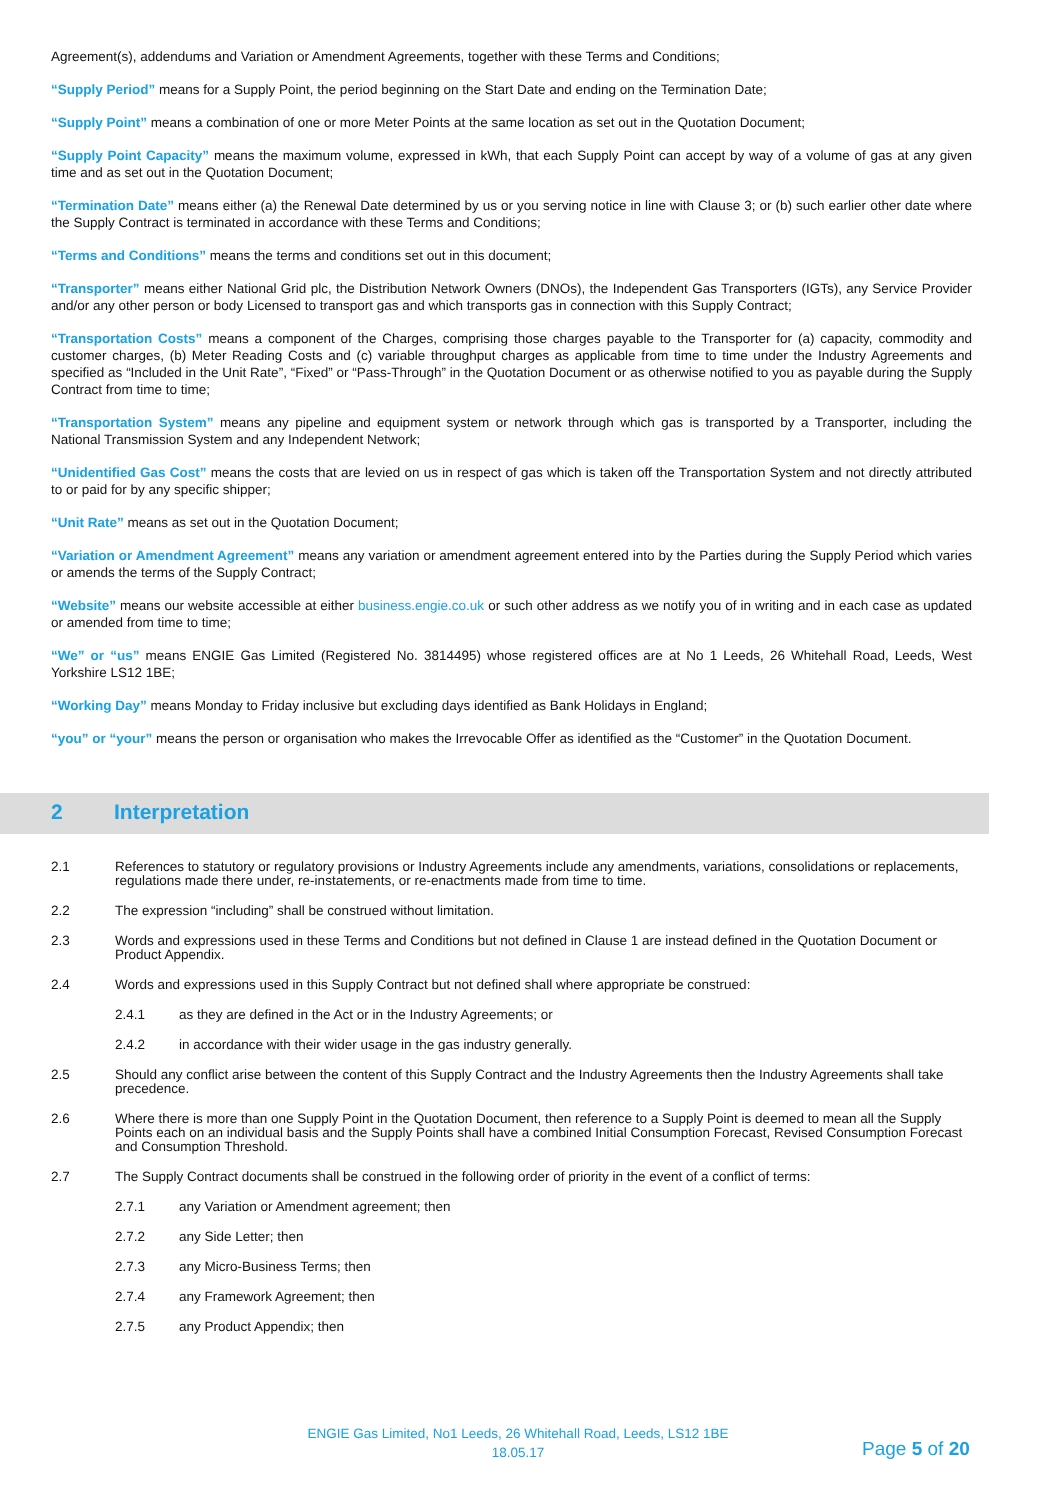Agreement(s), addendums and Variation or Amendment Agreements, together with these Terms and Conditions;
“Supply Period” means for a Supply Point, the period beginning on the Start Date and ending on the Termination Date;
“Supply Point” means a combination of one or more Meter Points at the same location as set out in the Quotation Document;
“Supply Point Capacity” means the maximum volume, expressed in kWh, that each Supply Point can accept by way of a volume of gas at any given time and as set out in the Quotation Document;
“Termination Date” means either (a) the Renewal Date determined by us or you serving notice in line with Clause 3; or (b) such earlier other date where the Supply Contract is terminated in accordance with these Terms and Conditions;
“Terms and Conditions” means the terms and conditions set out in this document;
“Transporter” means either National Grid plc, the Distribution Network Owners (DNOs), the Independent Gas Transporters (IGTs), any Service Provider and/or any other person or body Licensed to transport gas and which transports gas in connection with this Supply Contract;
“Transportation Costs” means a component of the Charges, comprising those charges payable to the Transporter for (a) capacity, commodity and customer charges, (b) Meter Reading Costs and (c) variable throughput charges as applicable from time to time under the Industry Agreements and specified as “Included in the Unit Rate”, “Fixed” or “Pass-Through” in the Quotation Document or as otherwise notified to you as payable during the Supply Contract from time to time;
“Transportation System” means any pipeline and equipment system or network through which gas is transported by a Transporter, including the National Transmission System and any Independent Network;
“Unidentified Gas Cost” means the costs that are levied on us in respect of gas which is taken off the Transportation System and not directly attributed to or paid for by any specific shipper;
“Unit Rate” means as set out in the Quotation Document;
“Variation or Amendment Agreement” means any variation or amendment agreement entered into by the Parties during the Supply Period which varies or amends the terms of the Supply Contract;
“Website” means our website accessible at either business.engie.co.uk or such other address as we notify you of in writing and in each case as updated or amended from time to time;
“We” or “us” means ENGIE Gas Limited (Registered No. 3814495) whose registered offices are at No 1 Leeds, 26 Whitehall Road, Leeds, West Yorkshire LS12 1BE;
“Working Day” means Monday to Friday inclusive but excluding days identified as Bank Holidays in England;
“you” or “your” means the person or organisation who makes the Irrevocable Offer as identified as the “Customer” in the Quotation Document.
2 Interpretation
2.1 References to statutory or regulatory provisions or Industry Agreements include any amendments, variations, consolidations or replacements, regulations made there under, re-instatements, or re-enactments made from time to time.
2.2 The expression “including” shall be construed without limitation.
2.3 Words and expressions used in these Terms and Conditions but not defined in Clause 1 are instead defined in the Quotation Document or Product Appendix.
2.4 Words and expressions used in this Supply Contract but not defined shall where appropriate be construed:
2.4.1 as they are defined in the Act or in the Industry Agreements; or
2.4.2 in accordance with their wider usage in the gas industry generally.
2.5 Should any conflict arise between the content of this Supply Contract and the Industry Agreements then the Industry Agreements shall take precedence.
2.6 Where there is more than one Supply Point in the Quotation Document, then reference to a Supply Point is deemed to mean all the Supply Points each on an individual basis and the Supply Points shall have a combined Initial Consumption Forecast, Revised Consumption Forecast and Consumption Threshold.
2.7 The Supply Contract documents shall be construed in the following order of priority in the event of a conflict of terms:
2.7.1 any Variation or Amendment agreement; then
2.7.2 any Side Letter; then
2.7.3 any Micro-Business Terms; then
2.7.4 any Framework Agreement; then
2.7.5 any Product Appendix; then
ENGIE Gas Limited, No1 Leeds, 26 Whitehall Road, Leeds, LS12 1BE
18.05.17
Page 5 of 20